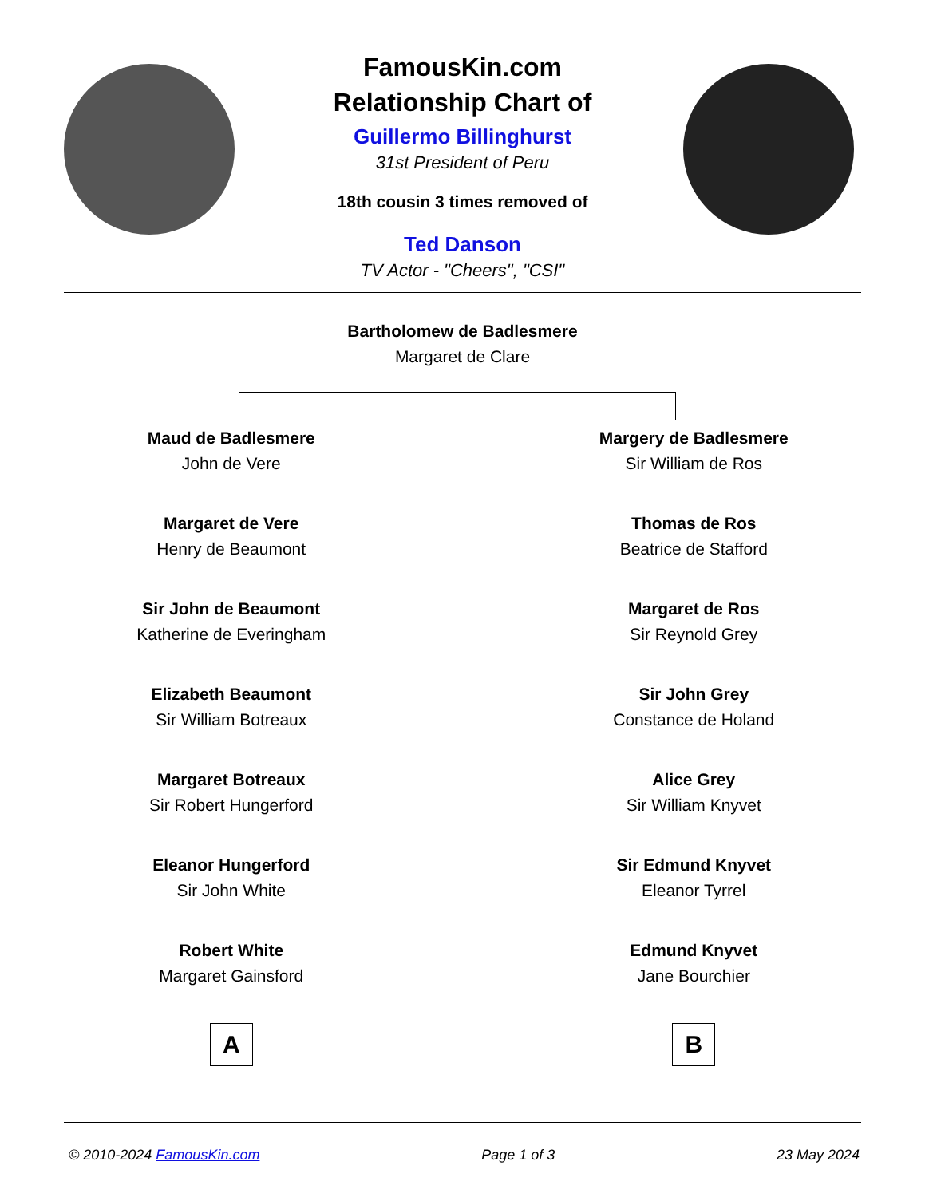FamousKin.com
Relationship Chart of
Guillermo Billinghurst
31st President of Peru
18th cousin 3 times removed of
Ted Danson
TV Actor - "Cheers", "CSI"
Bartholomew de Badlesmere
Margaret de Clare
Maud de Badlesmere
John de Vere
Margaret de Vere
Henry de Beaumont
Sir John de Beaumont
Katherine de Everingham
Elizabeth Beaumont
Sir William Botreaux
Margaret Botreaux
Sir Robert Hungerford
Eleanor Hungerford
Sir John White
Robert White
Margaret Gainsford
A
Margery de Badlesmere
Sir William de Ros
Thomas de Ros
Beatrice de Stafford
Margaret de Ros
Sir Reynold Grey
Sir John Grey
Constance de Holand
Alice Grey
Sir William Knyvet
Sir Edmund Knyvet
Eleanor Tyrrel
Edmund Knyvet
Jane Bourchier
B
© 2010-2024 FamousKin.com Page 1 of 3 23 May 2024